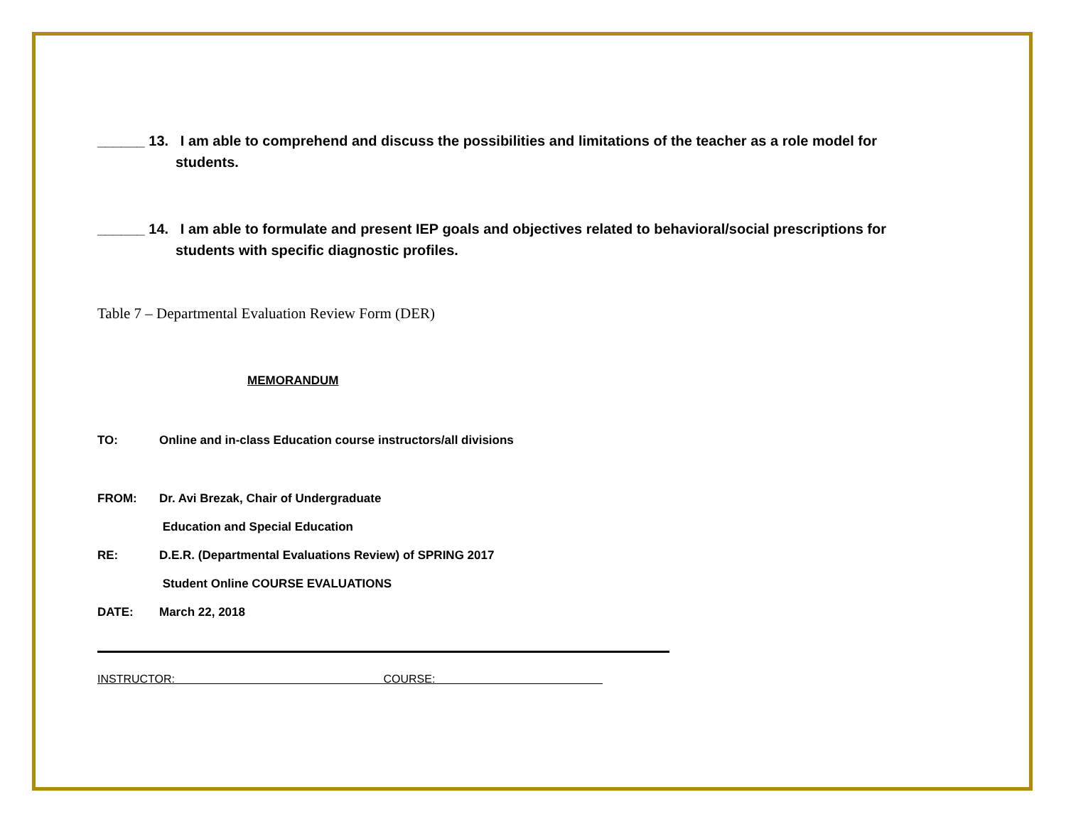______ 13. I am able to comprehend and discuss the possibilities and limitations of the teacher as a role model for
students.
______ 14. I am able to formulate and present IEP goals and objectives related to behavioral/social prescriptions for
students with specific diagnostic profiles.
Table 7 – Departmental Evaluation Review Form (DER)
MEMORANDUM
TO: Online and in-class Education course instructors/all divisions
FROM: Dr. Avi Brezak, Chair of Undergraduate
Education and Special Education
RE: D.E.R. (Departmental Evaluations Review) of SPRING 2017
Student Online COURSE EVALUATIONS
DATE: March 22, 2018
INSTRUCTOR: COURSE: